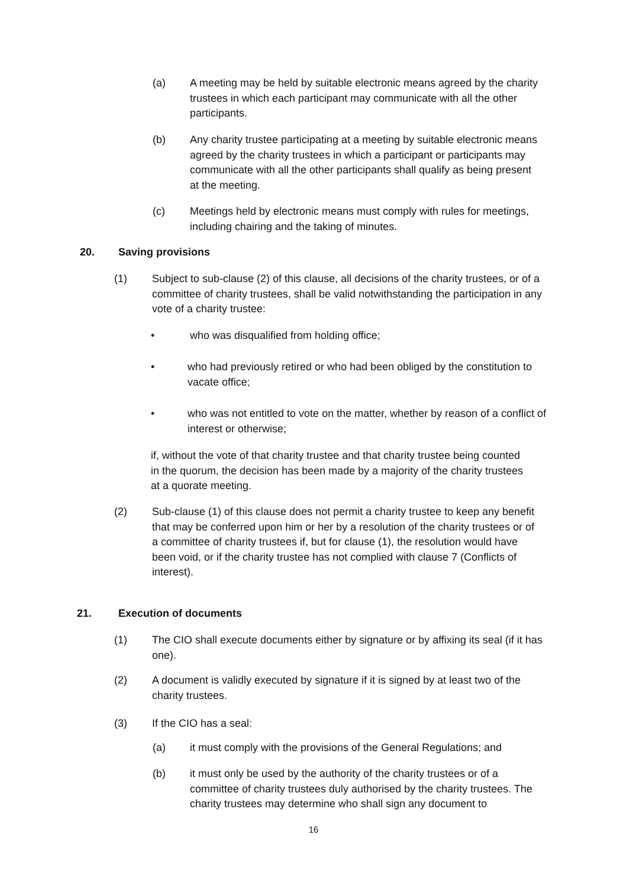(a) A meeting may be held by suitable electronic means agreed by the charity trustees in which each participant may communicate with all the other participants.
(b) Any charity trustee participating at a meeting by suitable electronic means agreed by the charity trustees in which a participant or participants may communicate with all the other participants shall qualify as being present at the meeting.
(c) Meetings held by electronic means must comply with rules for meetings, including chairing and the taking of minutes.
20. Saving provisions
(1) Subject to sub-clause (2) of this clause, all decisions of the charity trustees, or of a committee of charity trustees, shall be valid notwithstanding the participation in any vote of a charity trustee:
• who was disqualified from holding office;
• who had previously retired or who had been obliged by the constitution to vacate office;
• who was not entitled to vote on the matter, whether by reason of a conflict of interest or otherwise;
if, without the vote of that charity trustee and that charity trustee being counted in the quorum, the decision has been made by a majority of the charity trustees at a quorate meeting.
(2) Sub-clause (1) of this clause does not permit a charity trustee to keep any benefit that may be conferred upon him or her by a resolution of the charity trustees or of a committee of charity trustees if, but for clause (1), the resolution would have been void, or if the charity trustee has not complied with clause 7 (Conflicts of interest).
21. Execution of documents
(1) The CIO shall execute documents either by signature or by affixing its seal (if it has one).
(2) A document is validly executed by signature if it is signed by at least two of the charity trustees.
(3) If the CIO has a seal:
(a) it must comply with the provisions of the General Regulations; and
(b) it must only be used by the authority of the charity trustees or of a committee of charity trustees duly authorised by the charity trustees. The charity trustees may determine who shall sign any document to
16